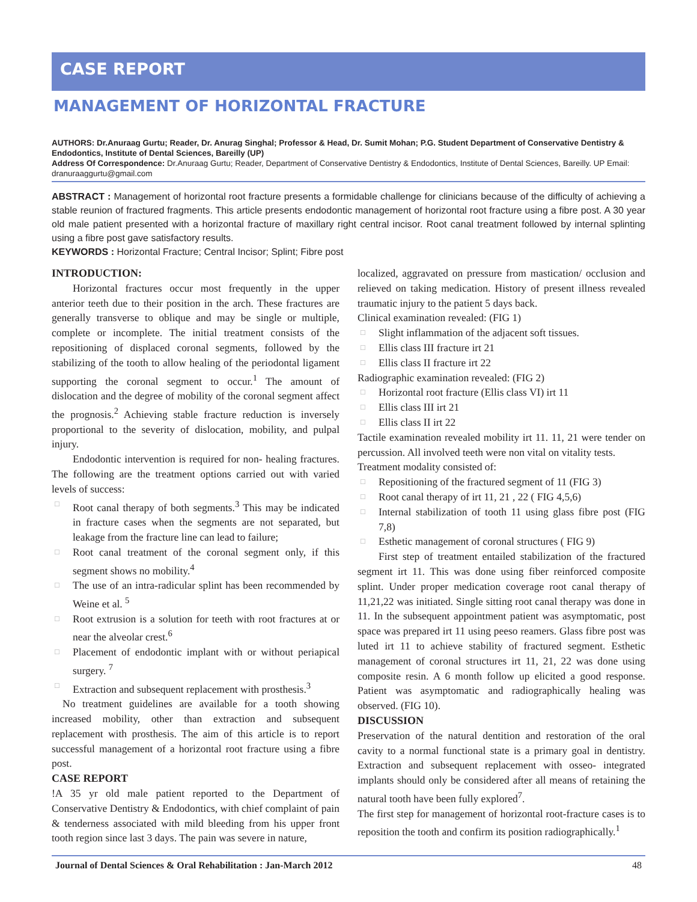CASE REPORT
MANAGEMENT OF HORIZONTAL FRACTURE
AUTHORS: Dr.Anuraag Gurtu; Reader, Dr. Anurag Singhal; Professor & Head, Dr. Sumit Mohan; P.G. Student Department of Conservative Dentistry & Endodontics, Institute of Dental Sciences, Bareilly (UP)
Address Of Correspondence: Dr.Anuraag Gurtu; Reader, Department of Conservative Dentistry & Endodontics, Institute of Dental Sciences, Bareilly. UP Email: dranuraaggurtu@gmail.com
ABSTRACT : Management of horizontal root fracture presents a formidable challenge for clinicians because of the difficulty of achieving a stable reunion of fractured fragments. This article presents endodontic management of horizontal root fracture using a fibre post. A 30 year old male patient presented with a horizontal fracture of maxillary right central incisor. Root canal treatment followed by internal splinting using a fibre post gave satisfactory results.
KEYWORDS : Horizontal Fracture; Central Incisor; Splint; Fibre post
INTRODUCTION:
Horizontal fractures occur most frequently in the upper anterior teeth due to their position in the arch. These fractures are generally transverse to oblique and may be single or multiple, complete or incomplete. The initial treatment consists of the repositioning of displaced coronal segments, followed by the stabilizing of the tooth to allow healing of the periodontal ligament supporting the coronal segment to occur.<sup>1</sup> The amount of dislocation and the degree of mobility of the coronal segment affect the prognosis.<sup>2</sup> Achieving stable fracture reduction is inversely proportional to the severity of dislocation, mobility, and pulpal injury.
Endodontic intervention is required for non- healing fractures. The following are the treatment options carried out with varied levels of success:
□ Root canal therapy of both segments.<sup>3</sup> This may be indicated in fracture cases when the segments are not separated, but leakage from the fracture line can lead to failure;
□ Root canal treatment of the coronal segment only, if this segment shows no mobility.<sup>4</sup>
□ The use of an intra-radicular splint has been recommended by Weine et al. <sup>5</sup>
□ Root extrusion is a solution for teeth with root fractures at or near the alveolar crest.<sup>6</sup>
□ Placement of endodontic implant with or without periapical surgery. <sup>7</sup>
□ Extraction and subsequent replacement with prosthesis.<sup>3</sup>
No treatment guidelines are available for a tooth showing increased mobility, other than extraction and subsequent replacement with prosthesis. The aim of this article is to report successful management of a horizontal root fracture using a fibre post.
CASE REPORT
!A 35 yr old male patient reported to the Department of Conservative Dentistry & Endodontics, with chief complaint of pain & tenderness associated with mild bleeding from his upper front tooth region since last 3 days. The pain was severe in nature,
localized, aggravated on pressure from mastication/ occlusion and relieved on taking medication. History of present illness revealed traumatic injury to the patient 5 days back.
Clinical examination revealed: (FIG 1)
□ Slight inflammation of the adjacent soft tissues.
□ Ellis class III fracture irt 21
□ Ellis class II fracture irt 22
Radiographic examination revealed: (FIG 2)
□ Horizontal root fracture (Ellis class VI) irt 11
□ Ellis class III irt 21
□ Ellis class II irt 22
Tactile examination revealed mobility irt 11. 11, 21 were tender on percussion. All involved teeth were non vital on vitality tests.
Treatment modality consisted of:
□ Repositioning of the fractured segment of 11 (FIG 3)
□ Root canal therapy of irt 11, 21 , 22 ( FIG 4,5,6)
□ Internal stabilization of tooth 11 using glass fibre post (FIG 7,8)
□ Esthetic management of coronal structures ( FIG 9)
First step of treatment entailed stabilization of the fractured segment irt 11. This was done using fiber reinforced composite splint. Under proper medication coverage root canal therapy of 11,21,22 was initiated. Single sitting root canal therapy was done in 11. In the subsequent appointment patient was asymptomatic, post space was prepared irt 11 using peeso reamers. Glass fibre post was luted irt 11 to achieve stability of fractured segment. Esthetic management of coronal structures irt 11, 21, 22 was done using composite resin. A 6 month follow up elicited a good response. Patient was asymptomatic and radiographically healing was observed. (FIG 10).
DISCUSSION
Preservation of the natural dentition and restoration of the oral cavity to a normal functional state is a primary goal in dentistry. Extraction and subsequent replacement with osseo- integrated implants should only be considered after all means of retaining the natural tooth have been fully explored<sup>7</sup>.
The first step for management of horizontal root-fracture cases is to reposition the tooth and confirm its position radiographically.<sup>1</sup>
Journal of Dental Sciences & Oral Rehabilitation : Jan-March 2012 48